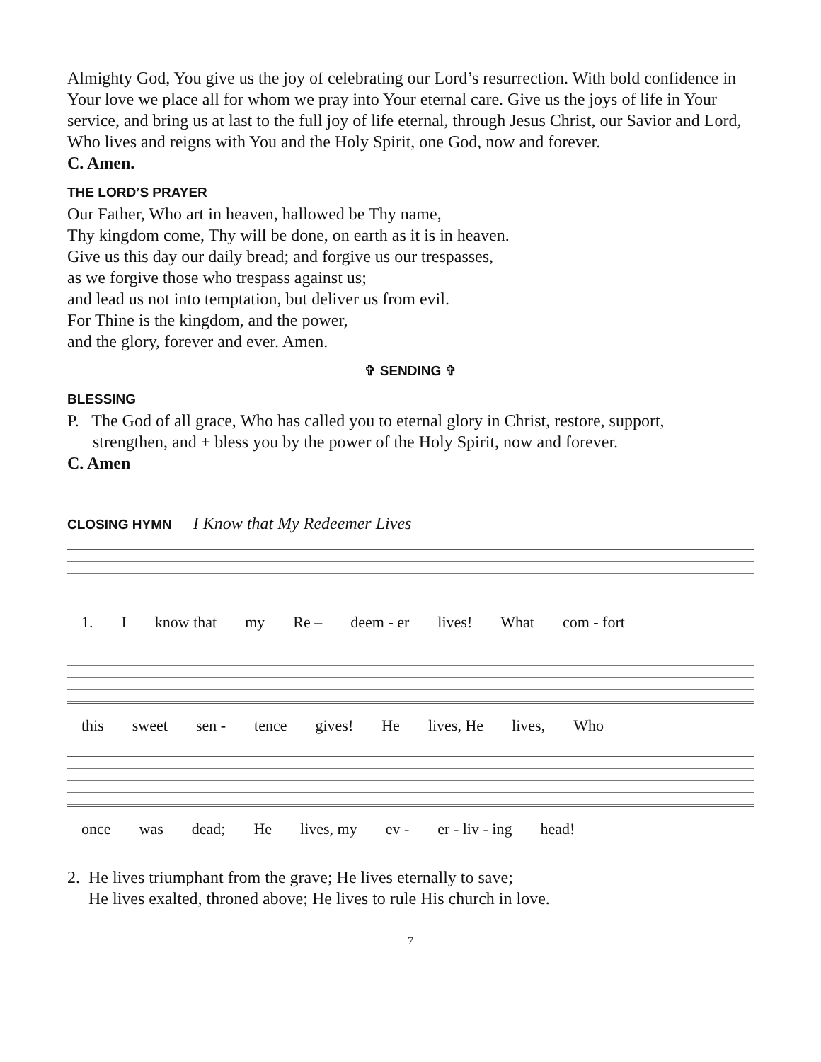Almighty God, You give us the joy of celebrating our Lord’s resurrection. With bold confidence in Your love we place all for whom we pray into Your eternal care. Give us the joys of life in Your service, and bring us at last to the full joy of life eternal, through Jesus Christ, our Savior and Lord, Who lives and reigns with You and the Holy Spirit, one God, now and forever.
C. Amen.
THE LORD’S PRAYER
Our Father, Who art in heaven, hallowed be Thy name,
Thy kingdom come, Thy will be done, on earth as it is in heaven.
Give us this day our daily bread; and forgive us our trespasses,
as we forgive those who trespass against us;
and lead us not into temptation, but deliver us from evil.
For Thine is the kingdom, and the power,
and the glory, forever and ever. Amen.
✞ SENDING ✞
BLESSING
P. The God of all grace, Who has called you to eternal glory in Christ, restore, support,
strengthen, and + bless you by the power of the Holy Spirit, now and forever.
C. Amen
CLOSING HYMN I Know that My Redeemer Lives
1. Iknow that my Re – deem - er lives! What com - fort
this sweet sen - tence gives! He lives, He lives, Who
once was dead; He lives, my ev - er - liv - ing head!
2. He lives triumphant from the grave; He lives eternally to save;
He lives exalted, throned above; He lives to rule His church in love.
7